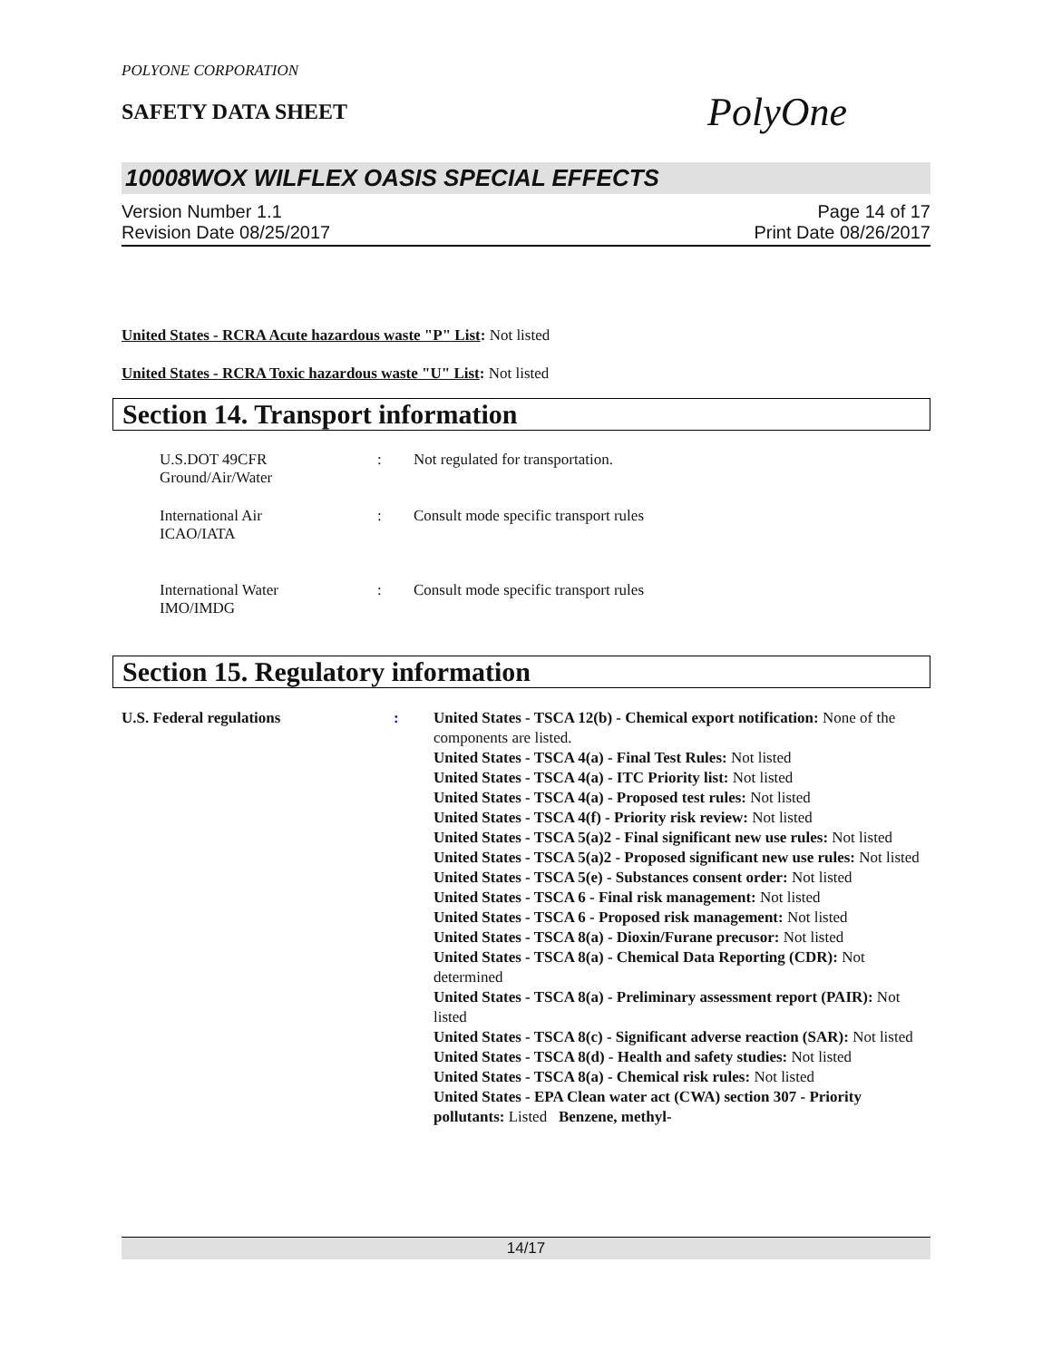POLYONE CORPORATION
SAFETY DATA SHEET
PolyOne
10008WOX WILFLEX OASIS SPECIAL EFFECTS
Version Number 1.1
Revision Date 08/25/2017
Page 14 of 17
Print Date 08/26/2017
United States - RCRA Acute hazardous waste "P" List: Not listed
United States - RCRA Toxic hazardous waste "U" List: Not listed
Section 14. Transport information
U.S.DOT 49CFR
Ground/Air/Water
: Not regulated for transportation.
International Air
ICAO/IATA
: Consult mode specific transport rules
International Water
IMO/IMDG
: Consult mode specific transport rules
Section 15. Regulatory information
U.S. Federal regulations : United States - TSCA 12(b) - Chemical export notification: None of the components are listed.
United States - TSCA 4(a) - Final Test Rules: Not listed
United States - TSCA 4(a) - ITC Priority list: Not listed
United States - TSCA 4(a) - Proposed test rules: Not listed
United States - TSCA 4(f) - Priority risk review: Not listed
United States - TSCA 5(a)2 - Final significant new use rules: Not listed
United States - TSCA 5(a)2 - Proposed significant new use rules: Not listed
United States - TSCA 5(e) - Substances consent order: Not listed
United States - TSCA 6 - Final risk management: Not listed
United States - TSCA 6 - Proposed risk management: Not listed
United States - TSCA 8(a) - Dioxin/Furane precusor: Not listed
United States - TSCA 8(a) - Chemical Data Reporting (CDR): Not determined
United States - TSCA 8(a) - Preliminary assessment report (PAIR): Not listed
United States - TSCA 8(c) - Significant adverse reaction (SAR): Not listed
United States - TSCA 8(d) - Health and safety studies: Not listed
United States - TSCA 8(a) - Chemical risk rules: Not listed
United States - EPA Clean water act (CWA) section 307 - Priority pollutants: Listed Benzene, methyl-
14/17